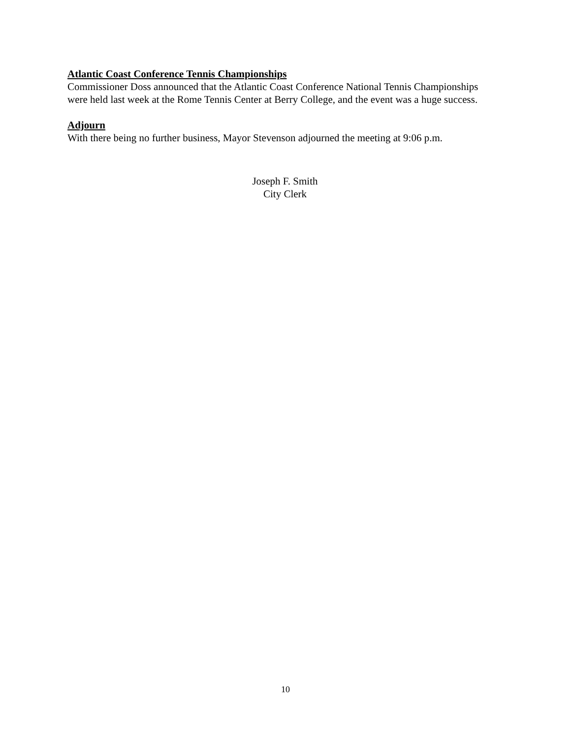Atlantic Coast Conference Tennis Championships
Commissioner Doss announced that the Atlantic Coast Conference National Tennis Championships were held last week at the Rome Tennis Center at Berry College, and the event was a huge success.
Adjourn
With there being no further business, Mayor Stevenson adjourned the meeting at 9:06 p.m.
Joseph F. Smith
City Clerk
10